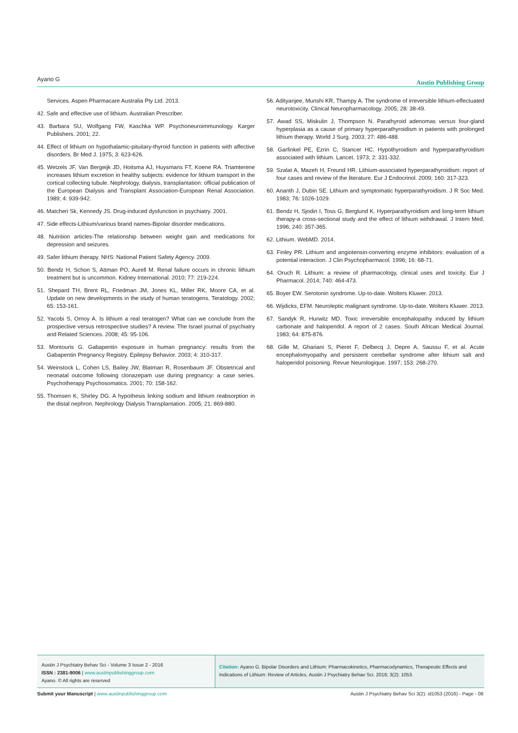Ayano G Austin Publishing Group
Services. Aspen Pharmacare Australia Pty Ltd. 2013.
42. Safe and effective use of lithium. Australian Prescriber.
43. Barbara SU, Wolfgang FW, Kaschka WP. Psychoneuroimmunology. Karger Publishers. 2001; 22.
44. Effect of lithium on hypothalamic-pituitary-thyroid function in patients with affective disorders. Br Med J. 1975; 3: 623-626.
45. Wetzels JF, Van Bergeijk JD, Hoitsma AJ, Huysmans FT, Koene RA. Triamterene increases lithium excretion in healthy subjects: evidence for lithium transport in the cortical collecting tubule. Nephrology, dialysis, transplantation: official publication of the European Dialysis and Transplant Association-European Renal Association. 1989; 4: 939-942.
46. Matcheri Sk, Kennedy JS. Drug-induced dysfunction in psychiatry. 2001.
47. Side effects-Lithium/various brand names-Bipolar disorder medications.
48. Nutrition articles-The relationship between weight gain and medications for depression and seizures.
49. Safer lithium therapy. NHS: National Patient Safety Agency. 2009.
50. Bendz H, Schon S, Attman PO, Aurell M. Renal failure occurs in chronic lithium treatment but is uncommon. Kidney International. 2010; 77: 219-224.
51. Shepard TH, Brent RL, Friedman JM, Jones KL, Miller RK, Moore CA, et al. Update on new developments in the study of human teratogens. Teratology. 2002; 65: 153-161.
52. Yacobi S, Ornoy A. Is lithium a real teratogen? What can we conclude from the prospective versus retrospective studies? A review. The Israel journal of psychiatry and Related Sciences. 2008; 45: 95-106.
53. Montouris G. Gabapentin exposure in human pregnancy: results from the Gabapentin Pregnancy Registry. Epilepsy Behavior. 2003; 4: 310-317.
54. Weinstock L, Cohen LS, Bailey JW, Blatman R, Rosenbaum JF. Obstetrical and neonatal outcome following clonazepam use during pregnancy: a case series. Psychotherapy Psychosomatics. 2001; 70: 158-162.
55. Thomsen K, Shirley DG. A hypothesis linking sodium and lithium reabsorption in the distal nephron. Nephrology Dialysis Transplantation. 2005; 21: 869-880.
56. Adityanjee, Munshi KR, Thampy A. The syndrome of irreversible lithium-effectuated neurotoxicity. Clinical Neuropharmacology. 2005; 28: 38-49.
57. Awad SS, Miskulin J, Thompson N. Parathyroid adenomas versus four-gland hyperplasia as a cause of primary hyperparathyroidism in patients with prolonged lithium therapy. World J Surg. 2003; 27: 486-488.
58. Garfinkel PE, Ezrin C, Stancer HC. Hypothyroidism and hyperparathyroidism associated with lithium. Lancet. 1973; 2: 331-332.
59. Szalat A, Mazeh H, Freund HR. Lithium-associated hyperparathyroidism: report of four cases and review of the literature. Eur J Endocrinol. 2009; 160: 317-323.
60. Ananth J, Dubin SE. Lithium and symptomatic hyperparathyroidism. J R Soc Med. 1983; 76: 1026-1029.
61. Bendz H, Sjodin I, Toss G, Berglund K. Hyperparathyroidism and long-term lithium therapy-a cross-sectional study and the effect of lithium withdrawal. J Intern Med. 1996; 240: 357-365.
62. Lithium. WebMD. 2014.
63. Finley PR. Lithium and angiotensin-converting enzyme inhibitors: evaluation of a potential interaction. J Clin Psychopharmacol. 1996; 16: 68-71.
64. Oruch R. Lithium: a review of pharmacology, clinical uses and toxicity. Eur J Pharmacol. 2014; 740: 464-473.
65. Boyer EW. Serotonin syndrome. Up-to-date. Wolters Kluwer. 2013.
66. Wijdicks, EFM. Neuroleptic malignant syndrome. Up-to-date. Wolters Kluwer. 2013.
67. Sandyk R, Hurwitz MD. Toxic irreversible encephalopathy induced by lithium carbonate and haloperidol. A report of 2 cases. South African Medical Journal. 1983; 64: 875-876.
68. Gille M, Ghariani S, Pieret F, Delbecq J, Depre A, Saussu F, et al. Acute encephalomyopathy and persistent cerebellar syndrome after lithium salt and haloperidol poisoning. Revue Neurologique. 1997; 153: 268-270.
Austin J Psychiatry Behav Sci - Volume 3 Issue 2 - 2016
ISSN : 2381-9006 | www.austinpublishinggroup.com
Ayano. © All rights are reserved
Citation: Ayano G. Bipolar Disorders and Lithium: Pharmacokinetics, Pharmacodynamics, Therapeutic Effects and Indications of Lithium: Review of Articles. Austin J Psychiatry Behav Sci. 2016; 3(2): 1053.
Submit your Manuscript | www.austinpublishinggroup.com Austin J Psychiatry Behav Sci 3(2): id1053 (2016) - Page - 08